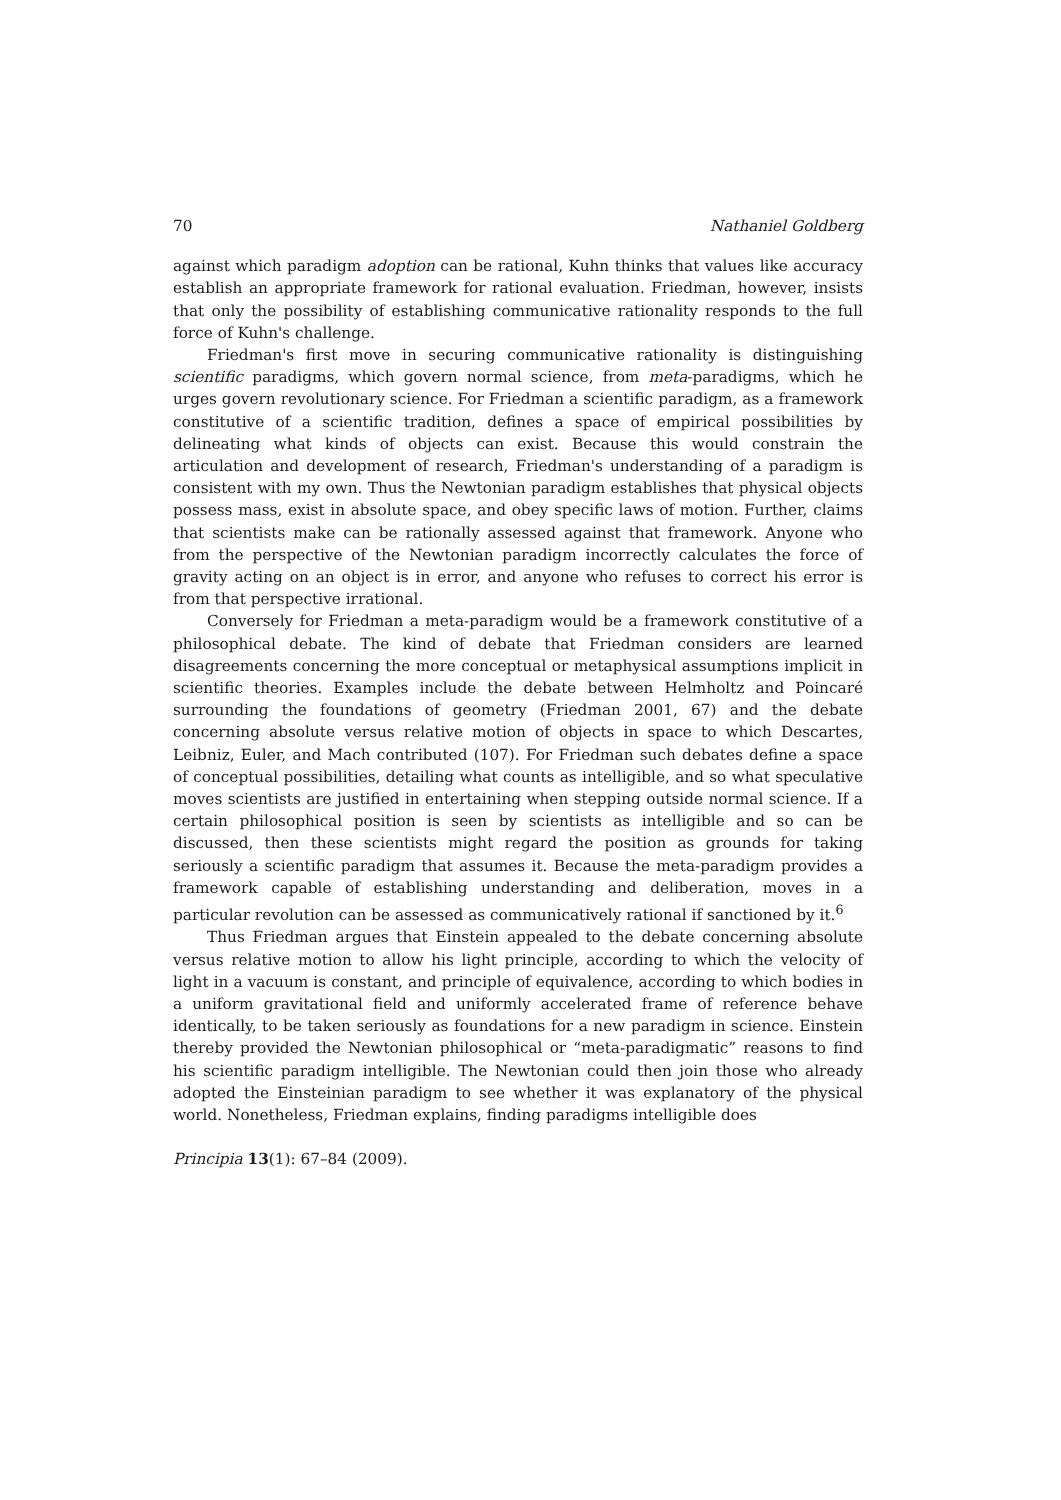70 Nathaniel Goldberg
against which paradigm adoption can be rational, Kuhn thinks that values like accuracy establish an appropriate framework for rational evaluation. Friedman, however, insists that only the possibility of establishing communicative rationality responds to the full force of Kuhn's challenge.
Friedman's first move in securing communicative rationality is distinguishing scientific paradigms, which govern normal science, from meta-paradigms, which he urges govern revolutionary science. For Friedman a scientific paradigm, as a framework constitutive of a scientific tradition, defines a space of empirical possibilities by delineating what kinds of objects can exist. Because this would constrain the articulation and development of research, Friedman's understanding of a paradigm is consistent with my own. Thus the Newtonian paradigm establishes that physical objects possess mass, exist in absolute space, and obey specific laws of motion. Further, claims that scientists make can be rationally assessed against that framework. Anyone who from the perspective of the Newtonian paradigm incorrectly calculates the force of gravity acting on an object is in error, and anyone who refuses to correct his error is from that perspective irrational.
Conversely for Friedman a meta-paradigm would be a framework constitutive of a philosophical debate. The kind of debate that Friedman considers are learned disagreements concerning the more conceptual or metaphysical assumptions implicit in scientific theories. Examples include the debate between Helmholtz and Poincaré surrounding the foundations of geometry (Friedman 2001, 67) and the debate concerning absolute versus relative motion of objects in space to which Descartes, Leibniz, Euler, and Mach contributed (107). For Friedman such debates define a space of conceptual possibilities, detailing what counts as intelligible, and so what speculative moves scientists are justified in entertaining when stepping outside normal science. If a certain philosophical position is seen by scientists as intelligible and so can be discussed, then these scientists might regard the position as grounds for taking seriously a scientific paradigm that assumes it. Because the meta-paradigm provides a framework capable of establishing understanding and deliberation, moves in a particular revolution can be assessed as communicatively rational if sanctioned by it.<sup>6</sup>
Thus Friedman argues that Einstein appealed to the debate concerning absolute versus relative motion to allow his light principle, according to which the velocity of light in a vacuum is constant, and principle of equivalence, according to which bodies in a uniform gravitational field and uniformly accelerated frame of reference behave identically, to be taken seriously as foundations for a new paradigm in science. Einstein thereby provided the Newtonian philosophical or “meta-paradigmatic” reasons to find his scientific paradigm intelligible. The Newtonian could then join those who already adopted the Einsteinian paradigm to see whether it was explanatory of the physical world. Nonetheless, Friedman explains, finding paradigms intelligible does
Principia 13(1): 67–84 (2009).